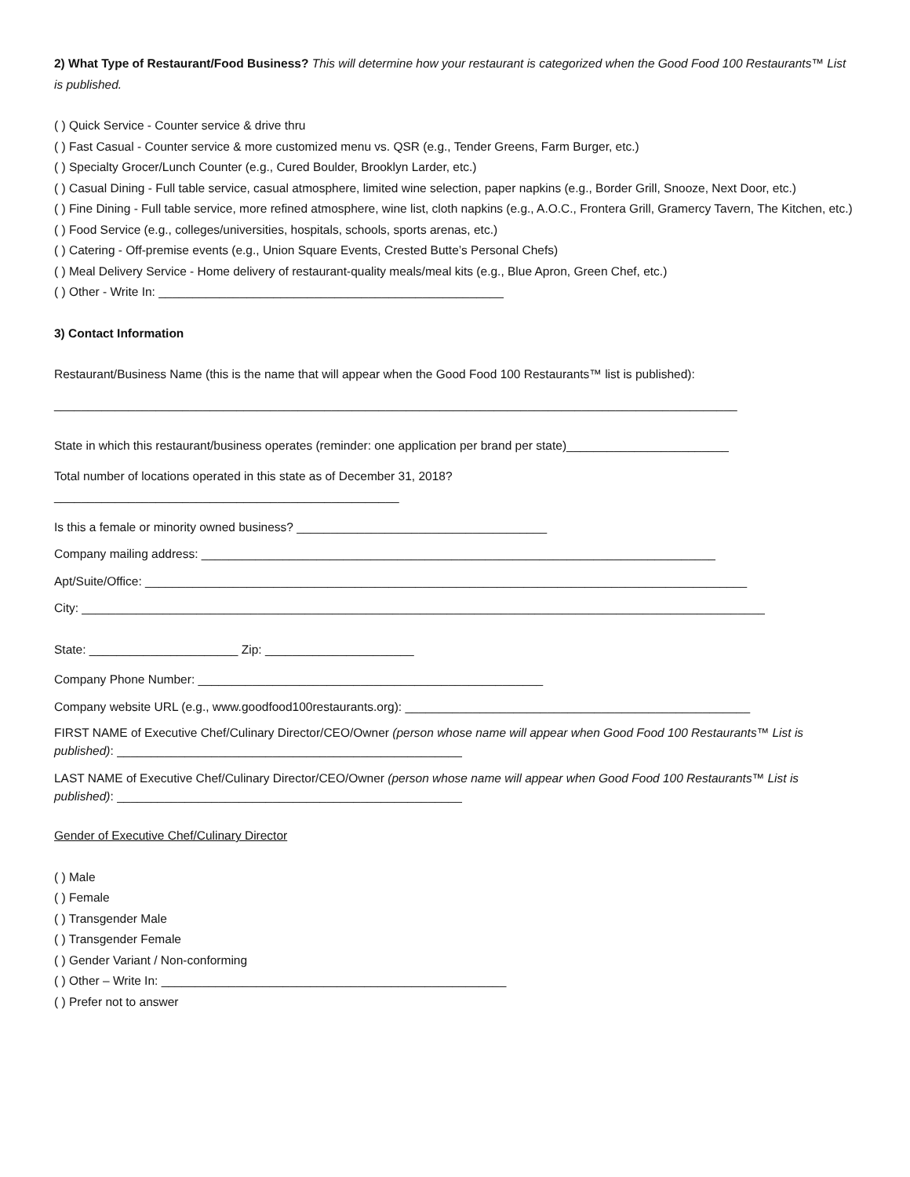2) What Type of Restaurant/Food Business? This will determine how your restaurant is categorized when the Good Food 100 Restaurants™ List is published.
( ) Quick Service - Counter service & drive thru
( ) Fast Casual - Counter service & more customized menu vs. QSR (e.g., Tender Greens, Farm Burger, etc.)
( ) Specialty Grocer/Lunch Counter (e.g., Cured Boulder, Brooklyn Larder, etc.)
( ) Casual Dining - Full table service, casual atmosphere, limited wine selection, paper napkins (e.g., Border Grill, Snooze, Next Door, etc.)
( ) Fine Dining - Full table service, more refined atmosphere, wine list, cloth napkins (e.g., A.O.C., Frontera Grill, Gramercy Tavern, The Kitchen, etc.)
( ) Food Service (e.g., colleges/universities, hospitals, schools, sports arenas, etc.)
( ) Catering - Off-premise events (e.g., Union Square Events, Crested Butte’s Personal Chefs)
( ) Meal Delivery Service - Home delivery of restaurant-quality meals/meal kits (e.g., Blue Apron, Green Chef, etc.)
( ) Other - Write In: ___________________________________________________
3) Contact Information
Restaurant/Business Name (this is the name that will appear when the Good Food 100 Restaurants™ list is published):
_____________________________________________________________________________________________________
State in which this restaurant/business operates (reminder: one application per brand per state)________________________
Total number of locations operated in this state as of December 31, 2018?
___________________________________________________
Is this a female or minority owned business? _____________________________________
Company mailing address: ____________________________________________________________________________
Apt/Suite/Office: _________________________________________________________________________________________
City: _____________________________________________________________________________________________________
State: ______________________ Zip: ______________________
Company Phone Number: ___________________________________________________
Company website URL (e.g., www.goodfood100restaurants.org): ___________________________________________________
FIRST NAME of Executive Chef/Culinary Director/CEO/Owner (person whose name will appear when Good Food 100 Restaurants™ List is published): ___________________________________________________
LAST NAME of Executive Chef/Culinary Director/CEO/Owner (person whose name will appear when Good Food 100 Restaurants™ List is published): ___________________________________________________
Gender of Executive Chef/Culinary Director
( ) Male
( ) Female
( ) Transgender Male
( ) Transgender Female
( ) Gender Variant / Non-conforming
( ) Other – Write In: ___________________________________________________
( ) Prefer not to answer